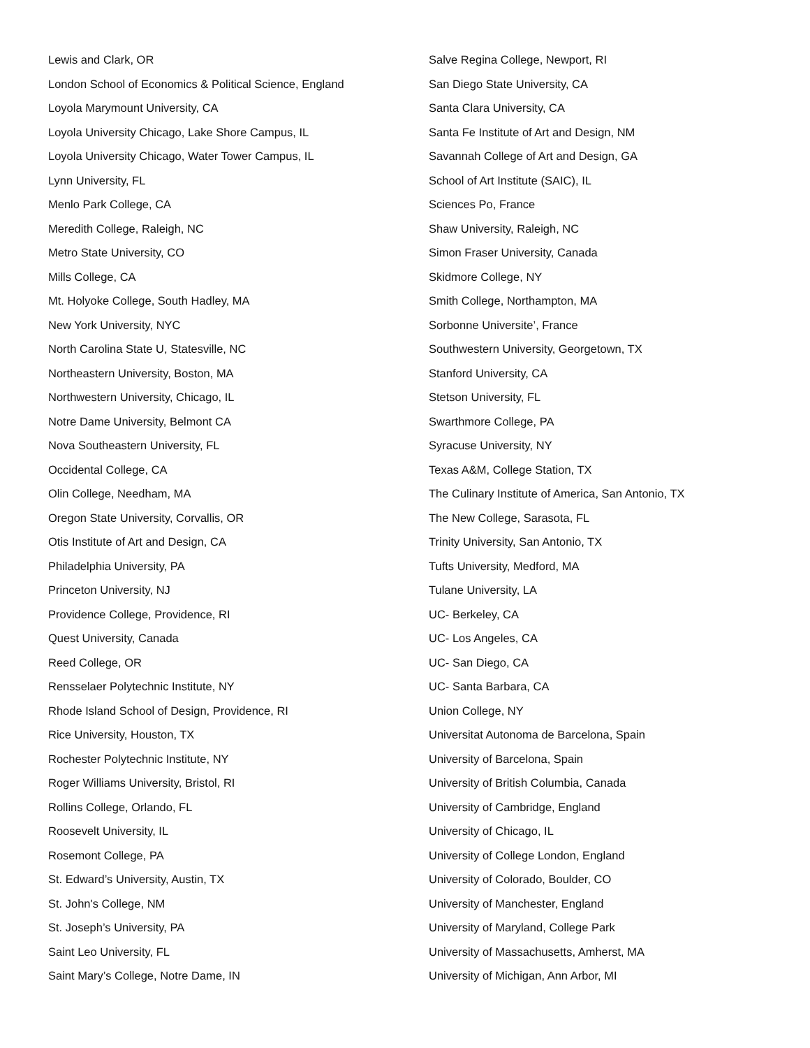Lewis and Clark, OR
London School of Economics & Political Science, England
Loyola Marymount University, CA
Loyola University Chicago, Lake Shore Campus, IL
Loyola University Chicago, Water Tower Campus, IL
Lynn University, FL
Menlo Park College, CA
Meredith College, Raleigh, NC
Metro State University, CO
Mills College, CA
Mt. Holyoke College, South Hadley, MA
New York University, NYC
North Carolina State U, Statesville, NC
Northeastern University, Boston, MA
Northwestern University, Chicago, IL
Notre Dame University, Belmont CA
Nova Southeastern University, FL
Occidental College, CA
Olin College, Needham, MA
Oregon State University, Corvallis, OR
Otis Institute of Art and Design, CA
Philadelphia University, PA
Princeton University, NJ
Providence College, Providence, RI
Quest University, Canada
Reed College, OR
Rensselaer Polytechnic Institute, NY
Rhode Island School of Design, Providence, RI
Rice University, Houston, TX
Rochester Polytechnic Institute, NY
Roger Williams University, Bristol, RI
Rollins College, Orlando, FL
Roosevelt University, IL
Rosemont College, PA
St. Edward’s University, Austin, TX
St. John's College, NM
St. Joseph’s University, PA
Saint Leo University, FL
Saint Mary’s College, Notre Dame, IN
Salve Regina College, Newport, RI
San Diego State University, CA
Santa Clara University, CA
Santa Fe Institute of Art and Design, NM
Savannah College of Art and Design, GA
School of Art Institute (SAIC), IL
Sciences Po, France
Shaw University, Raleigh, NC
Simon Fraser University, Canada
Skidmore College, NY
Smith College, Northampton, MA
Sorbonne Universite’, France
Southwestern University, Georgetown, TX
Stanford University, CA
Stetson University, FL
Swarthmore College, PA
Syracuse University, NY
Texas A&M, College Station, TX
The Culinary Institute of America, San Antonio, TX
The New College, Sarasota, FL
Trinity University, San Antonio, TX
Tufts University, Medford, MA
Tulane University, LA
UC- Berkeley, CA
UC- Los Angeles, CA
UC- San Diego, CA
UC- Santa Barbara, CA
Union College, NY
Universitat Autonoma de Barcelona, Spain
University of Barcelona, Spain
University of British Columbia, Canada
University of Cambridge, England
University of Chicago, IL
University of College London, England
University of Colorado, Boulder, CO
University of Manchester, England
University of Maryland, College Park
University of Massachusetts, Amherst, MA
University of Michigan, Ann Arbor, MI